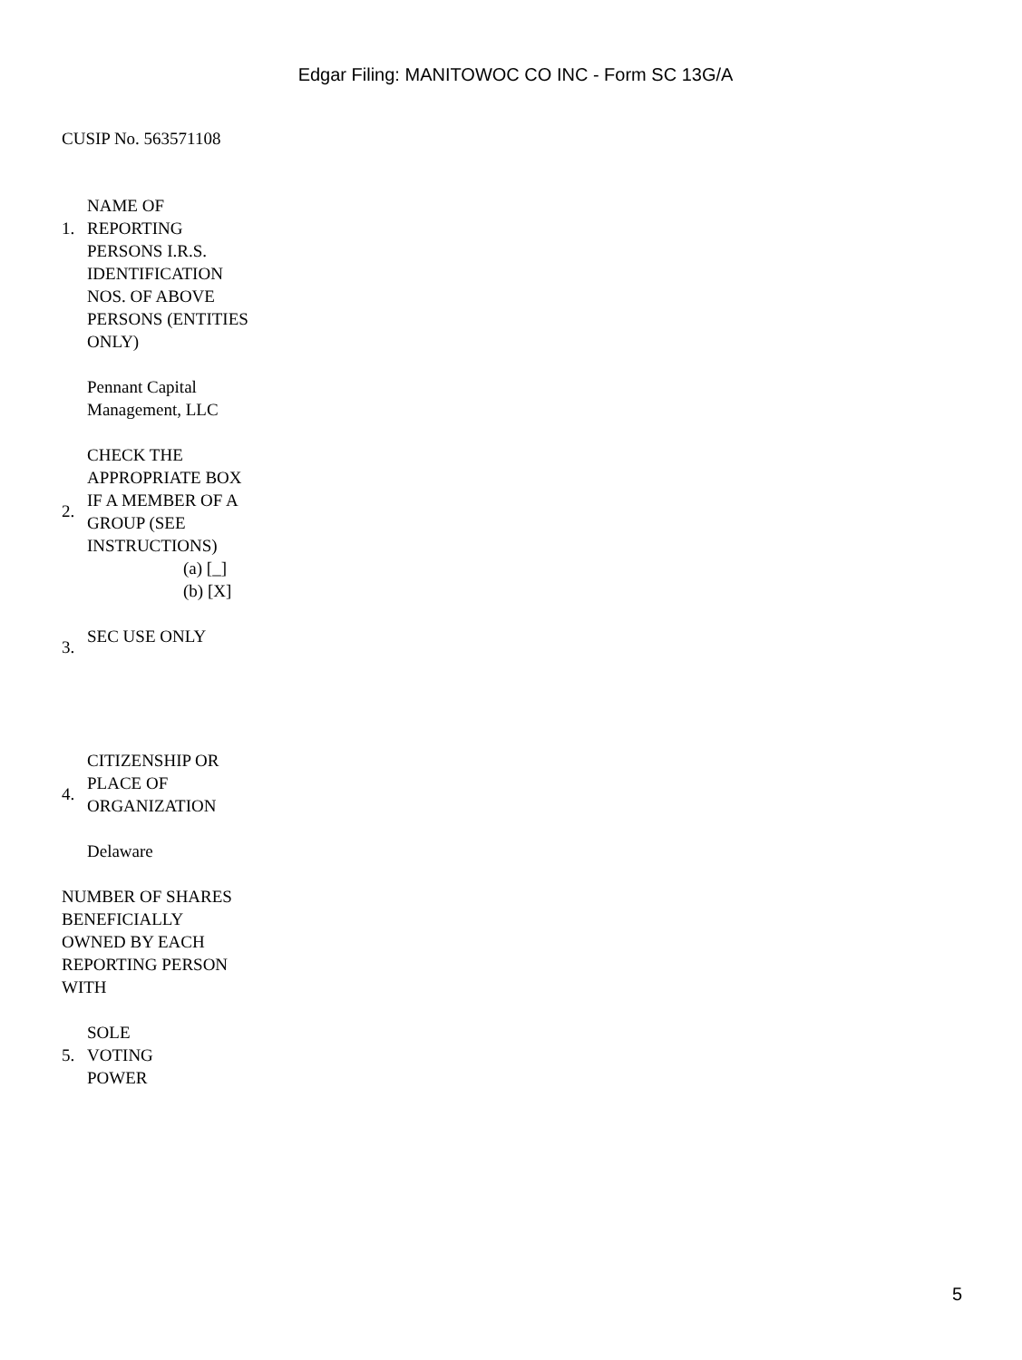Edgar Filing: MANITOWOC CO INC - Form SC 13G/A
CUSIP No. 563571108
1.
NAME OF REPORTING PERSONS I.R.S. IDENTIFICATION NOS. OF ABOVE PERSONS (ENTITIES ONLY)
Pennant Capital Management, LLC
2.
CHECK THE APPROPRIATE BOX IF A MEMBER OF A GROUP (SEE INSTRUCTIONS)
(a) [_]
(b) [X]
3.
SEC USE ONLY
4.
CITIZENSHIP OR PLACE OF ORGANIZATION
Delaware
NUMBER OF SHARES BENEFICIALLY OWNED BY EACH REPORTING PERSON WITH
5.
SOLE VOTING POWER
5